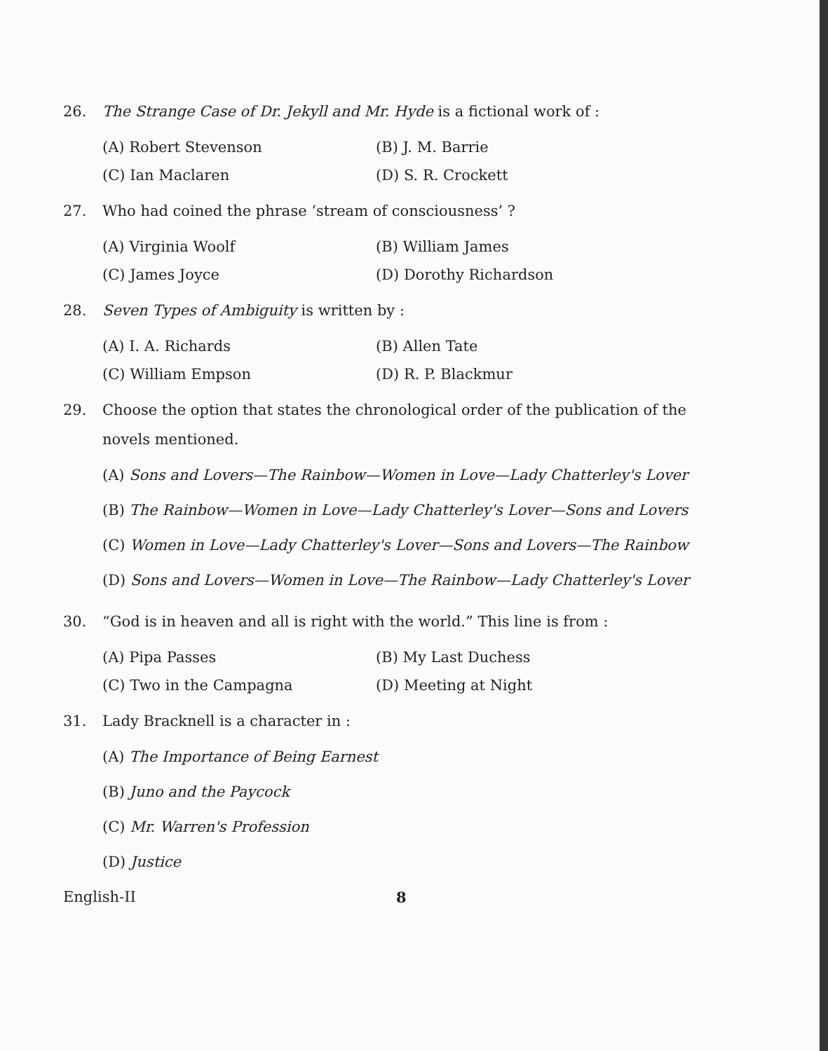26. The Strange Case of Dr. Jekyll and Mr. Hyde is a fictional work of :
(A) Robert Stevenson (B) J. M. Barrie (C) Ian Maclaren (D) S. R. Crockett
27. Who had coined the phrase ‘stream of consciousness’ ?
(A) Virginia Woolf (B) William James (C) James Joyce (D) Dorothy Richardson
28. Seven Types of Ambiguity is written by :
(A) I. A. Richards (B) Allen Tate (C) William Empson (D) R. P. Blackmur
29. Choose the option that states the chronological order of the publication of the novels mentioned.
(A) Sons and Lovers—The Rainbow—Women in Love—Lady Chatterley's Lover
(B) The Rainbow—Women in Love—Lady Chatterley's Lover—Sons and Lovers
(C) Women in Love—Lady Chatterley's Lover—Sons and Lovers—The Rainbow
(D) Sons and Lovers—Women in Love—The Rainbow—Lady Chatterley's Lover
30. “God is in heaven and all is right with the world.” This line is from :
(A) Pipa Passes (B) My Last Duchess (C) Two in the Campagna (D) Meeting at Night
31. Lady Bracknell is a character in :
(A) The Importance of Being Earnest
(B) Juno and the Paycock
(C) Mr. Warren's Profession
(D) Justice
English-II 8